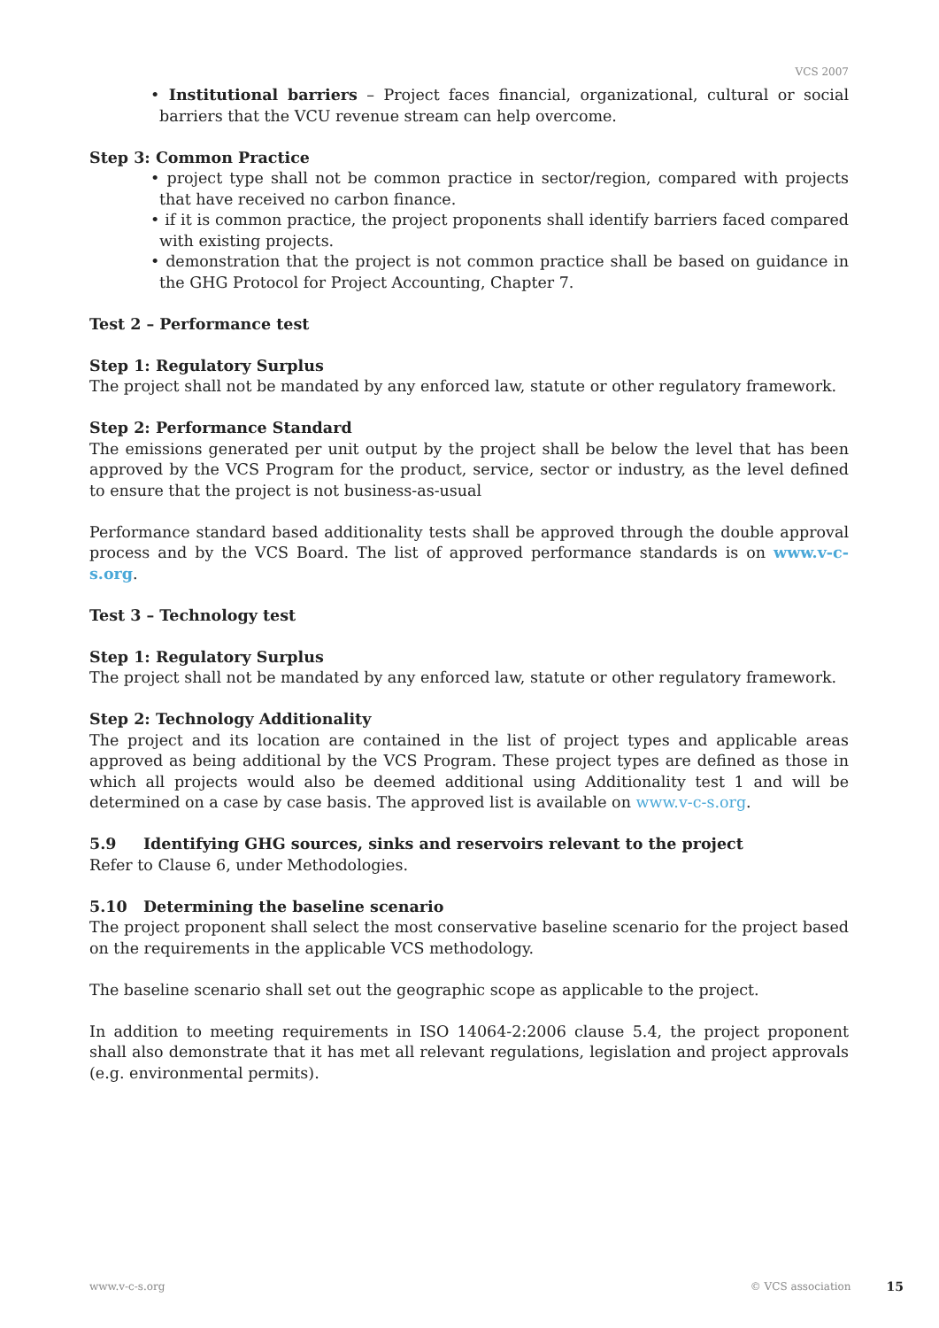VCS 2007
• Institutional barriers – Project faces financial, organizational, cultural or social barriers that the VCU revenue stream can help overcome.
Step 3: Common Practice
• project type shall not be common practice in sector/region, compared with projects that have received no carbon finance.
• if it is common practice, the project proponents shall identify barriers faced compared with existing projects.
• demonstration that the project is not common practice shall be based on guidance in the GHG Protocol for Project Accounting, Chapter 7.
Test 2 – Performance test
Step 1: Regulatory Surplus
The project shall not be mandated by any enforced law, statute or other regulatory framework.
Step 2: Performance Standard
The emissions generated per unit output by the project shall be below the level that has been approved by the VCS Program for the product, service, sector or industry, as the level defined to ensure that the project is not business-as-usual
Performance standard based additionality tests shall be approved through the double approval process and by the VCS Board. The list of approved performance standards is on www.v-c-s.org.
Test 3 – Technology test
Step 1: Regulatory Surplus
The project shall not be mandated by any enforced law, statute or other regulatory framework.
Step 2: Technology Additionality
The project and its location are contained in the list of project types and applicable areas approved as being additional by the VCS Program. These project types are defined as those in which all projects would also be deemed additional using Additionality test 1 and will be determined on a case by case basis. The approved list is available on www.v-c-s.org.
5.9 Identifying GHG sources, sinks and reservoirs relevant to the project
Refer to Clause 6, under Methodologies.
5.10 Determining the baseline scenario
The project proponent shall select the most conservative baseline scenario for the project based on the requirements in the applicable VCS methodology.
The baseline scenario shall set out the geographic scope as applicable to the project.
In addition to meeting requirements in ISO 14064-2:2006 clause 5.4, the project proponent shall also demonstrate that it has met all relevant regulations, legislation and project approvals (e.g. environmental permits).
www.v-c-s.org © VCS association 15